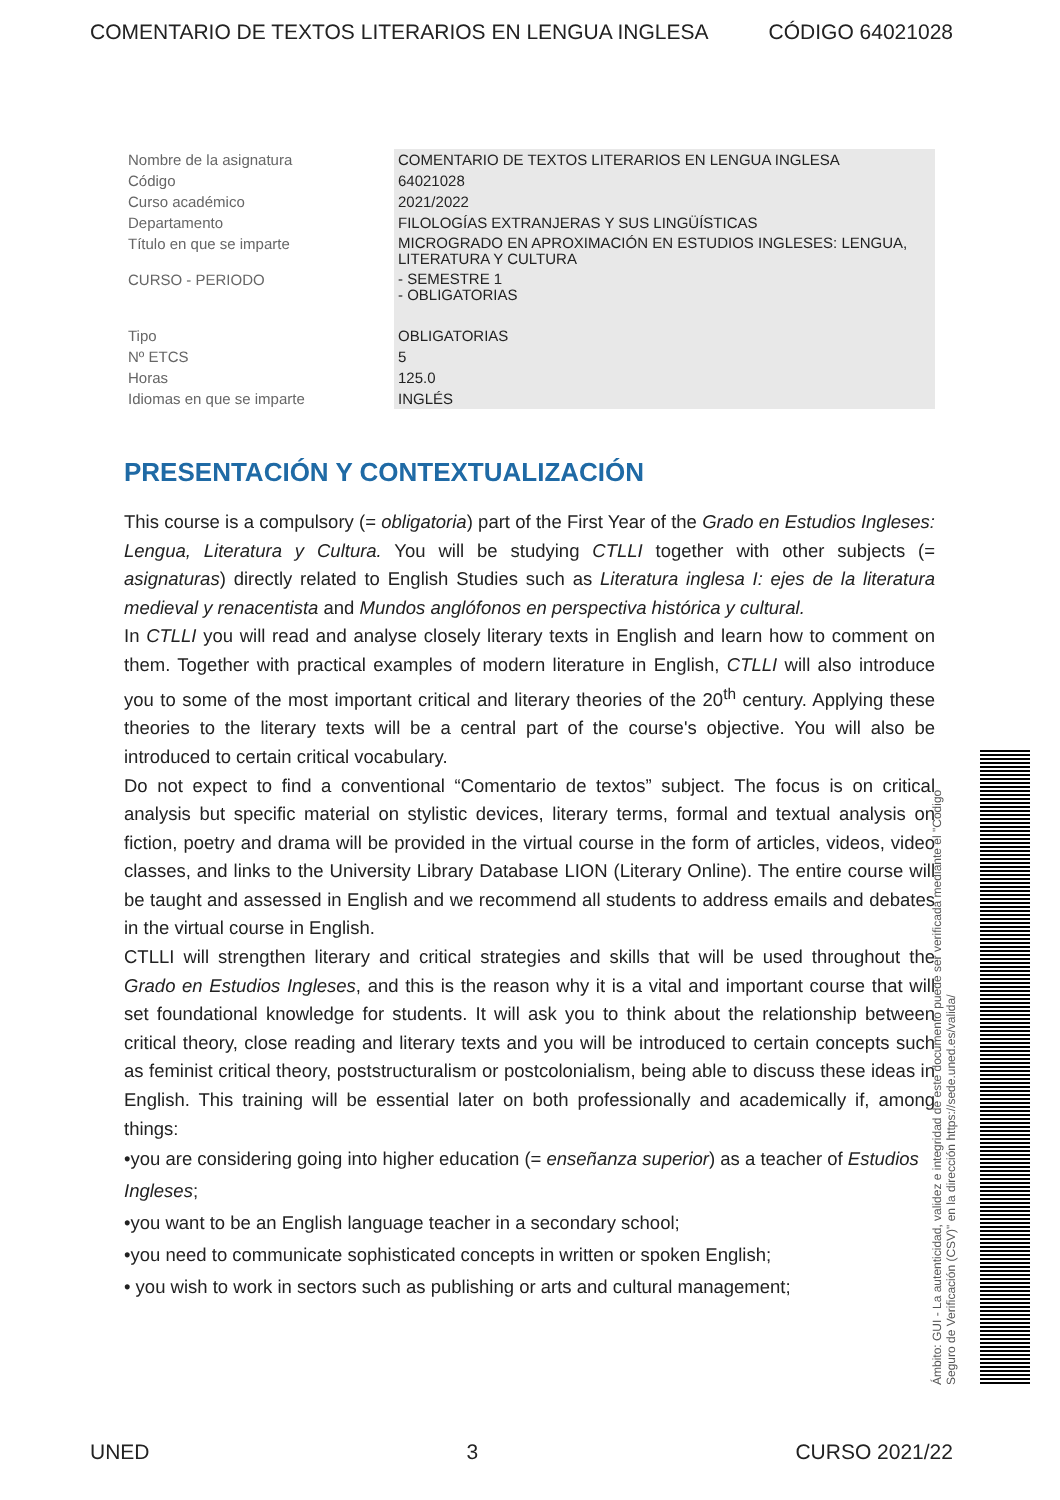COMENTARIO DE TEXTOS LITERARIOS EN LENGUA INGLESA CÓDIGO 64021028
| Nombre de la asignatura | COMENTARIO DE TEXTOS LITERARIOS EN LENGUA INGLESA |
| Código | 64021028 |
| Curso académico | 2021/2022 |
| Departamento | FILOLOGÍAS EXTRANJERAS Y SUS LINGÜÍSTICAS |
| Título en que se imparte | MICROGRADO EN APROXIMACIÓN EN ESTUDIOS INGLESES: LENGUA, LITERATURA Y CULTURA |
| CURSO - PERIODO | - SEMESTRE 1 - OBLIGATORIAS |
| Tipo | OBLIGATORIAS |
| Nº ETCS | 5 |
| Horas | 125.0 |
| Idiomas en que se imparte | INGLÉS |
PRESENTACIÓN Y CONTEXTUALIZACIÓN
This course is a compulsory (= obligatoria) part of the First Year of the Grado en Estudios Ingleses: Lengua, Literatura y Cultura. You will be studying CTLLI together with other subjects (= asignaturas) directly related to English Studies such as Literatura inglesa I: ejes de la literatura medieval y renacentista and Mundos anglófonos en perspectiva histórica y cultural.
In CTLLI you will read and analyse closely literary texts in English and learn how to comment on them. Together with practical examples of modern literature in English, CTLLI will also introduce you to some of the most important critical and literary theories of the 20<sup>th</sup> century. Applying these theories to the literary texts will be a central part of the course's objective. You will also be introduced to certain critical vocabulary.
Do not expect to find a conventional “Comentario de textos” subject. The focus is on critical analysis but specific material on stylistic devices, literary terms, formal and textual analysis on fiction, poetry and drama will be provided in the virtual course in the form of articles, videos, video classes, and links to the University Library Database LION (Literary Online). The entire course will be taught and assessed in English and we recommend all students to address emails and debates in the virtual course in English.
CTLLI will strengthen literary and critical strategies and skills that will be used throughout the Grado en Estudios Ingleses, and this is the reason why it is a vital and important course that will set foundational knowledge for students. It will ask you to think about the relationship between critical theory, close reading and literary texts and you will be introduced to certain concepts such as feminist critical theory, poststructuralism or postcolonialism, being able to discuss these ideas in English. This training will be essential later on both professionally and academically if, among things:
•you are considering going into higher education (= enseñanza superior) as a teacher of Estudios Ingleses;
•you want to be an English language teacher in a secondary school;
•you need to communicate sophisticated concepts in written or spoken English;
• you wish to work in sectors such as publishing or arts and cultural management;
Ámbito: GUI - La autenticidad, validez e integridad de este documento puede ser verificada mediante el "Código Seguro de Verificación (CSV)" en la dirección https://sede.uned.es/valida/
UNED 3 CURSO 2021/22